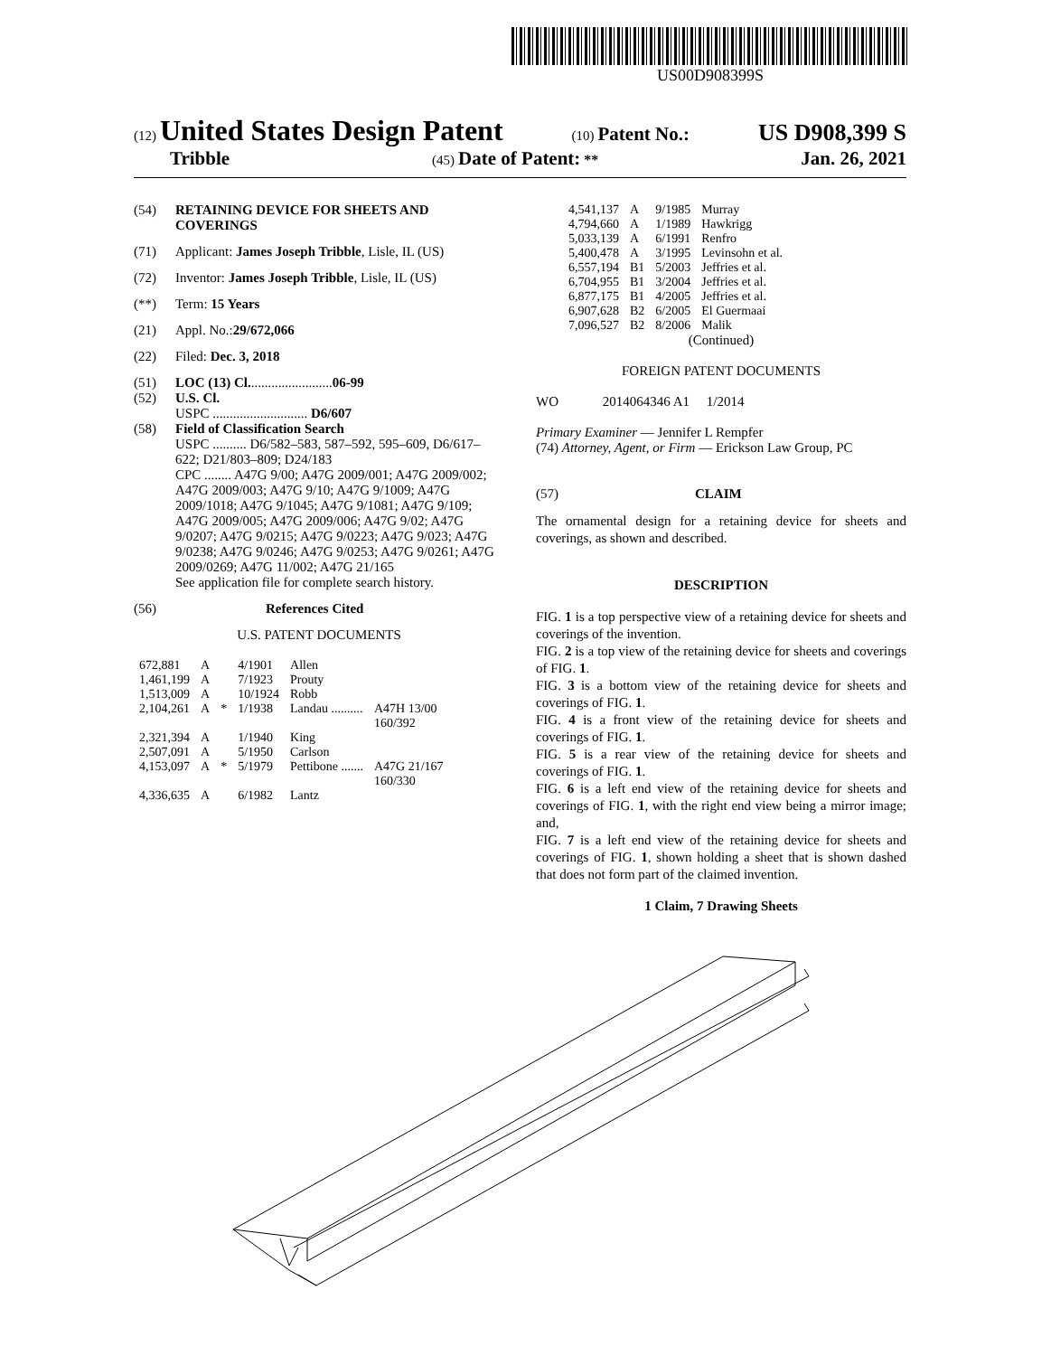US00D908399S
(12) United States Design Patent (10) Patent No.: US D908,399 S
Tribble (45) Date of Patent: ** Jan. 26, 2021
(54) RETAINING DEVICE FOR SHEETS AND COVERINGS
(71) Applicant: James Joseph Tribble, Lisle, IL (US)
(72) Inventor: James Joseph Tribble, Lisle, IL (US)
(**) Term: 15 Years
(21) Appl. No.: 29/672,066
(22) Filed: Dec. 3, 2018
(51) LOC (13) Cl. ........................ 06-99
(52) U.S. Cl.
USPC ............................ D6/607
(58) Field of Classification Search
USPC .......... D6/582–583, 587–592, 595–609, D6/617–622; D21/803–809; D24/183
CPC ........ A47G 9/00; A47G 2009/001; A47G 2009/002; A47G 2009/003; A47G 9/10; A47G 9/1009; A47G 2009/1018; A47G 9/1045; A47G 9/1081; A47G 9/109; A47G 2009/005; A47G 2009/006; A47G 9/02; A47G 9/0207; A47G 9/0215; A47G 9/0223; A47G 9/023; A47G 9/0238; A47G 9/0246; A47G 9/0253; A47G 9/0261; A47G 2009/0269; A47G 11/002; A47G 21/165
See application file for complete search history.
(56) References Cited
U.S. PATENT DOCUMENTS
| 672,881 | A | | 4/1901 | Allen | |
| 1,461,199 | A | | 7/1923 | Prouty | |
| 1,513,009 | A | | 10/1924 | Robb | |
| 2,104,261 | A | * | 1/1938 | Landau .......... | A47H 13/00 160/392 |
| 2,321,394 | A | | 1/1940 | King | |
| 2,507,091 | A | | 5/1950 | Carlson | |
| 4,153,097 | A | * | 5/1979 | Pettibone ....... | A47G 21/167 160/330 |
| 4,336,635 | A | | 6/1982 | Lantz | |
| 4,541,137 | A | 9/1985 | Murray |
| 4,794,660 | A | 1/1989 | Hawkrigg |
| 5,033,139 | A | 6/1991 | Renfro |
| 5,400,478 | A | 3/1995 | Levinsohn et al. |
| 6,557,194 | B1 | 5/2003 | Jeffries et al. |
| 6,704,955 | B1 | 3/2004 | Jeffries et al. |
| 6,877,175 | B1 | 4/2005 | Jeffries et al. |
| 6,907,628 | B2 | 6/2005 | El Guermaai |
| 7,096,527 | B2 | 8/2006 | Malik |
(Continued)
FOREIGN PATENT DOCUMENTS
WO 2014064346 A1 1/2014
Primary Examiner — Jennifer L Rempfer
(74) Attorney, Agent, or Firm — Erickson Law Group, PC
(57) CLAIM
The ornamental design for a retaining device for sheets and coverings, as shown and described.
DESCRIPTION
FIG. 1 is a top perspective view of a retaining device for sheets and coverings of the invention.
FIG. 2 is a top view of the retaining device for sheets and coverings of FIG. 1.
FIG. 3 is a bottom view of the retaining device for sheets and coverings of FIG. 1.
FIG. 4 is a front view of the retaining device for sheets and coverings of FIG. 1.
FIG. 5 is a rear view of the retaining device for sheets and coverings of FIG. 1.
FIG. 6 is a left end view of the retaining device for sheets and coverings of FIG. 1, with the right end view being a mirror image; and,
FIG. 7 is a left end view of the retaining device for sheets and coverings of FIG. 1, shown holding a sheet that is shown dashed that does not form part of the claimed invention.
1 Claim, 7 Drawing Sheets